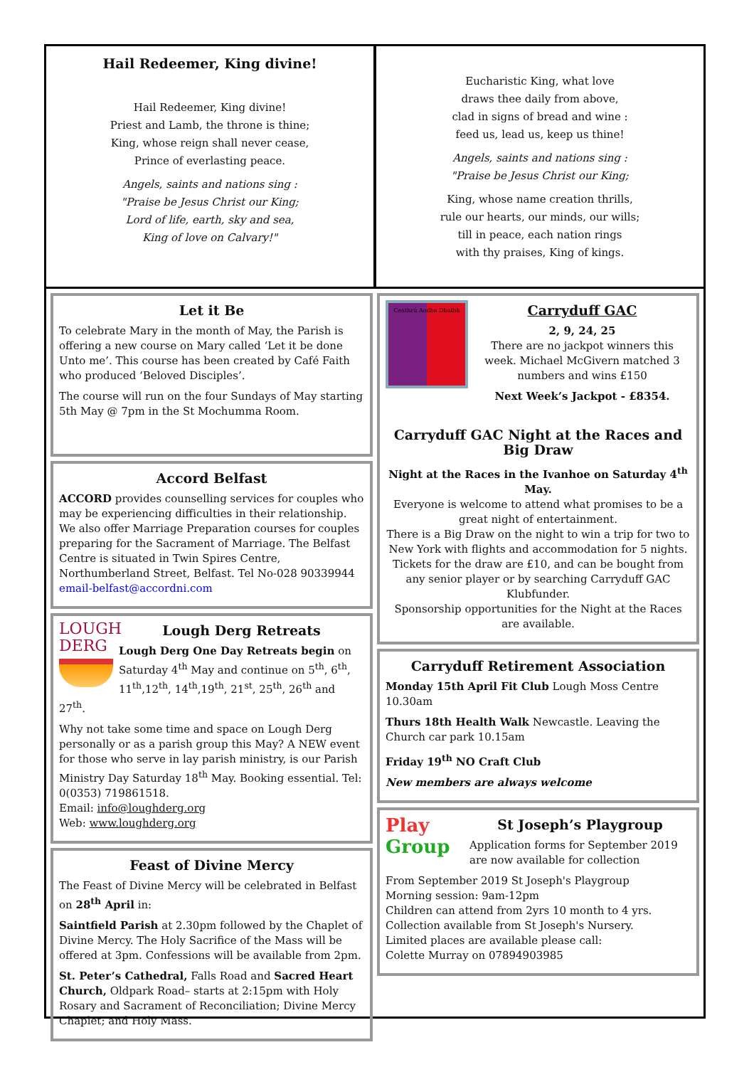Hail Redeemer, King divine!
Hail Redeemer, King divine!
Priest and Lamb, the throne is thine;
King, whose reign shall never cease,
Prince of everlasting peace.
Angels, saints and nations sing :
"Praise be Jesus Christ our King;
Lord of life, earth, sky and sea,
King of love on Calvary!"
Eucharistic King, what love
draws thee daily from above,
clad in signs of bread and wine :
feed us, lead us, keep us thine!
Angels, saints and nations sing :
"Praise be Jesus Christ our King;
King, whose name creation thrills,
rule our hearts, our minds, our wills;
till in peace, each nation rings
with thy praises, King of kings.
Let it Be
To celebrate Mary in the month of May, the Parish is offering a new course on Mary called ‘Let it be done Unto me’. This course has been created by Café Faith who produced ‘Beloved Disciples’.
The course will run on the four Sundays of May starting 5th May @ 7pm in the St Mochumma Room.
Accord Belfast
ACCORD provides counselling services for couples who may be experiencing difficulties in their relationship. We also offer Marriage Preparation courses for couples preparing for the Sacrament of Marriage. The Belfast Centre is situated in Twin Spires Centre, Northumberland Street, Belfast. Tel No-028 90339944 email-belfast@accordni.com
LOUGH
DERG
Lough Derg Retreats
Lough Derg One Day Retreats begin on Saturday 4<sup>th</sup> May and continue on 5<sup>th</sup>, 6<sup>th</sup>, 11<sup>th</sup>,12<sup>th</sup>, 14<sup>th</sup>,19<sup>th</sup>, 21<sup>st</sup>, 25<sup>th</sup>, 26<sup>th</sup> and 27<sup>th</sup>.
Why not take some time and space on Lough Derg personally or as a parish group this May? A NEW event for those who serve in lay parish ministry, is our Parish Ministry Day Saturday 18<sup>th</sup> May. Booking essential. Tel: 0(0353) 719861518.
Email: info@loughderg.org
Web: www.loughderg.org
Feast of Divine Mercy
The Feast of Divine Mercy will be celebrated in Belfast on 28<sup>th</sup> April in:
Saintfield Parish at 2.30pm followed by the Chaplet of Divine Mercy. The Holy Sacrifice of the Mass will be offered at 3pm. Confessions will be available from 2pm.
St. Peter’s Cathedral, Falls Road and Sacred Heart Church, Oldpark Road– starts at 2:15pm with Holy Rosary and Sacrament of Reconciliation; Divine Mercy Chaplet; and Holy Mass.
Ceathrú Aodha Dhuibh
Carryduff GAC
2, 9, 24, 25
There are no jackpot winners this week. Michael McGivern matched 3 numbers and wins £150
Next Week’s Jackpot - £8354.
Carryduff GAC Night at the Races and Big Draw
Night at the Races in the Ivanhoe on Saturday 4<sup>th</sup> May.
Everyone is welcome to attend what promises to be a great night of entertainment.
There is a Big Draw on the night to win a trip for two to New York with flights and accommodation for 5 nights. Tickets for the draw are £10, and can be bought from any senior player or by searching Carryduff GAC Klubfunder.
Sponsorship opportunities for the Night at the Races are available.
Carryduff Retirement Association
Monday 15th April Fit Club Lough Moss Centre 10.30am
Thurs 18th Health Walk Newcastle. Leaving the Church car park 10.15am
Friday 19<sup>th</sup> NO Craft Club
New members are always welcome
Play
Group
St Joseph’s Playgroup
Application forms for September 2019 are now available for collection
From September 2019 St Joseph's Playgroup
Morning session: 9am-12pm
Children can attend from 2yrs 10 month to 4 yrs.
Collection available from St Joseph's Nursery.
Limited places are available please call:
Colette Murray on 07894903985